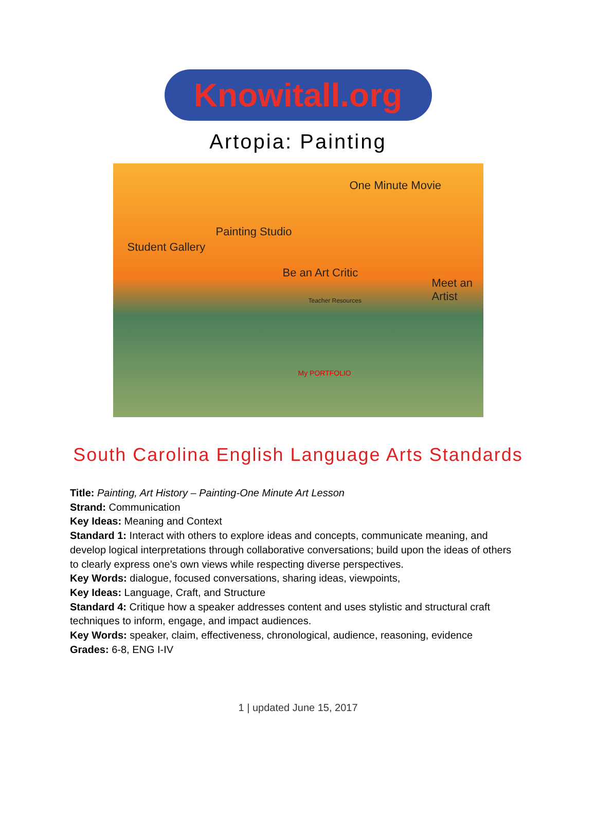Knowitall.org
Artopia: Painting
One Minute Movie
Student Gallery
Painting Studio
Be an Art Critic
Meet an Artist
Teacher Resources
My PORTFOLIO
South Carolina English Language Arts Standards
Title: Painting, Art History – Painting-One Minute Art Lesson
Strand: Communication
Key Ideas: Meaning and Context
Standard 1: Interact with others to explore ideas and concepts, communicate meaning, and develop logical interpretations through collaborative conversations; build upon the ideas of others to clearly express one’s own views while respecting diverse perspectives.
Key Words: dialogue, focused conversations, sharing ideas, viewpoints,
Key Ideas: Language, Craft, and Structure
Standard 4: Critique how a speaker addresses content and uses stylistic and structural craft techniques to inform, engage, and impact audiences.
Key Words: speaker, claim, effectiveness, chronological, audience, reasoning, evidence
Grades: 6-8, ENG I-IV
1 | updated June 15, 2017